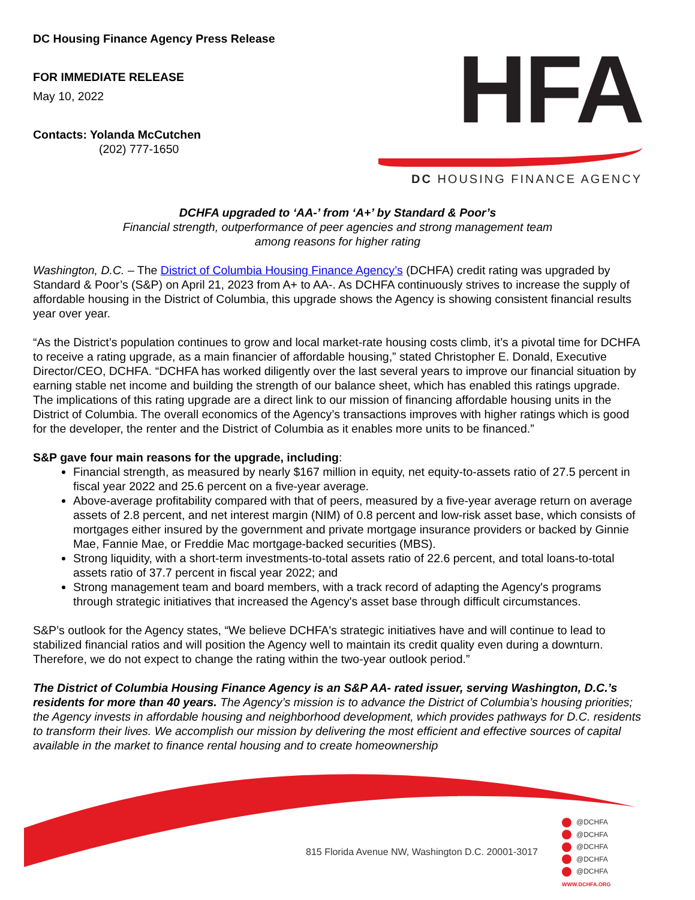DC Housing Finance Agency Press Release
FOR IMMEDIATE RELEASE
May 10, 2022
Contacts: Yolanda McCutchen
(202) 777-1650
HFA
DC HOUSING FINANCE AGENCY
DCHFA upgraded to ‘AA-’ from ‘A+’ by Standard & Poor’s
Financial strength, outperformance of peer agencies and strong management team
among reasons for higher rating
Washington, D.C. – The District of Columbia Housing Finance Agency’s (DCHFA) credit rating was upgraded by Standard & Poor’s (S&P) on April 21, 2023 from A+ to AA-. As DCHFA continuously strives to increase the supply of affordable housing in the District of Columbia, this upgrade shows the Agency is showing consistent financial results year over year.
“As the District’s population continues to grow and local market-rate housing costs climb, it’s a pivotal time for DCHFA to receive a rating upgrade, as a main financier of affordable housing,” stated Christopher E. Donald, Executive Director/CEO, DCHFA. “DCHFA has worked diligently over the last several years to improve our financial situation by earning stable net income and building the strength of our balance sheet, which has enabled this ratings upgrade. The implications of this rating upgrade are a direct link to our mission of financing affordable housing units in the District of Columbia. The overall economics of the Agency’s transactions improves with higher ratings which is good for the developer, the renter and the District of Columbia as it enables more units to be financed.”
S&P gave four main reasons for the upgrade, including:
Financial strength, as measured by nearly $167 million in equity, net equity-to-assets ratio of 27.5 percent in fiscal year 2022 and 25.6 percent on a five-year average.
Above-average profitability compared with that of peers, measured by a five-year average return on average assets of 2.8 percent, and net interest margin (NIM) of 0.8 percent and low-risk asset base, which consists of mortgages either insured by the government and private mortgage insurance providers or backed by Ginnie Mae, Fannie Mae, or Freddie Mac mortgage-backed securities (MBS).
Strong liquidity, with a short-term investments-to-total assets ratio of 22.6 percent, and total loans-to-total assets ratio of 37.7 percent in fiscal year 2022; and
Strong management team and board members, with a track record of adapting the Agency's programs through strategic initiatives that increased the Agency's asset base through difficult circumstances.
S&P’s outlook for the Agency states, “We believe DCHFA's strategic initiatives have and will continue to lead to stabilized financial ratios and will position the Agency well to maintain its credit quality even during a downturn. Therefore, we do not expect to change the rating within the two-year outlook period.”
The District of Columbia Housing Finance Agency is an S&P AA- rated issuer, serving Washington, D.C.’s residents for more than 40 years. The Agency’s mission is to advance the District of Columbia’s housing priorities; the Agency invests in affordable housing and neighborhood development, which provides pathways for D.C. residents to transform their lives. We accomplish our mission by delivering the most efficient and effective sources of capital available in the market to finance rental housing and to create homeownership
815 Florida Avenue NW, Washington D.C. 20001-3017
@DCHFA
@DCHFA
@DCHFA
@DCHFA
@DCHFA
WWW.DCHFA.ORG